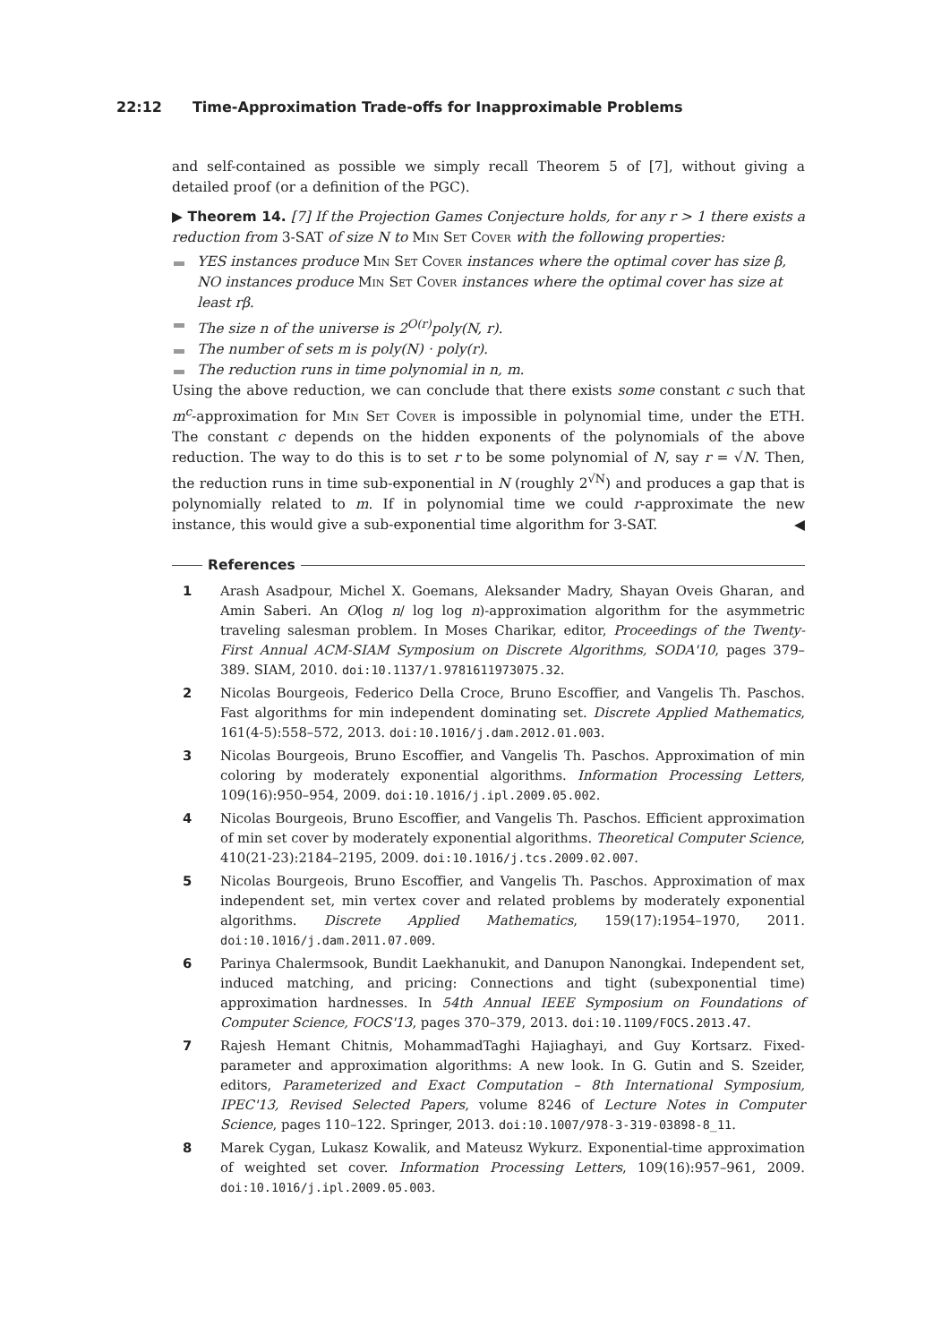22:12 Time-Approximation Trade-offs for Inapproximable Problems
and self-contained as possible we simply recall Theorem 5 of [7], without giving a detailed proof (or a definition of the PGC).
▶ Theorem 14. [7] If the Projection Games Conjecture holds, for any r > 1 there exists a reduction from 3-SAT of size N to Min Set Cover with the following properties:
YES instances produce Min Set Cover instances where the optimal cover has size β, NO instances produce Min Set Cover instances where the optimal cover has size at least rβ.
The size n of the universe is 2<sup>O(r)</sup>poly(N, r).
The number of sets m is poly(N) · poly(r).
The reduction runs in time polynomial in n, m.
Using the above reduction, we can conclude that there exists some constant c such that m<sup>c</sup>-approximation for Min Set Cover is impossible in polynomial time, under the ETH. The constant c depends on the hidden exponents of the polynomials of the above reduction. The way to do this is to set r to be some polynomial of N, say r = √N. Then, the reduction runs in time sub-exponential in N (roughly 2<sup>√N</sup>) and produces a gap that is polynomially related to m. If in polynomial time we could r-approximate the new instance, this would give a sub-exponential time algorithm for 3-SAT. ◀
References
1 Arash Asadpour, Michel X. Goemans, Aleksander Madry, Shayan Oveis Gharan, and Amin Saberi. An O(log n/ log log n)-approximation algorithm for the asymmetric traveling salesman problem. In Moses Charikar, editor, Proceedings of the Twenty-First Annual ACM-SIAM Symposium on Discrete Algorithms, SODA'10, pages 379–389. SIAM, 2010. doi:10.1137/1.9781611973075.32.
2 Nicolas Bourgeois, Federico Della Croce, Bruno Escoffier, and Vangelis Th. Paschos. Fast algorithms for min independent dominating set. Discrete Applied Mathematics, 161(4-5):558–572, 2013. doi:10.1016/j.dam.2012.01.003.
3 Nicolas Bourgeois, Bruno Escoffier, and Vangelis Th. Paschos. Approximation of min coloring by moderately exponential algorithms. Information Processing Letters, 109(16):950–954, 2009. doi:10.1016/j.ipl.2009.05.002.
4 Nicolas Bourgeois, Bruno Escoffier, and Vangelis Th. Paschos. Efficient approximation of min set cover by moderately exponential algorithms. Theoretical Computer Science, 410(21-23):2184–2195, 2009. doi:10.1016/j.tcs.2009.02.007.
5 Nicolas Bourgeois, Bruno Escoffier, and Vangelis Th. Paschos. Approximation of max independent set, min vertex cover and related problems by moderately exponential algorithms. Discrete Applied Mathematics, 159(17):1954–1970, 2011. doi:10.1016/j.dam.2011.07.009.
6 Parinya Chalermsook, Bundit Laekhanukit, and Danupon Nanongkai. Independent set, induced matching, and pricing: Connections and tight (subexponential time) approximation hardnesses. In 54th Annual IEEE Symposium on Foundations of Computer Science, FOCS'13, pages 370–379, 2013. doi:10.1109/FOCS.2013.47.
7 Rajesh Hemant Chitnis, MohammadTaghi Hajiaghayi, and Guy Kortsarz. Fixed-parameter and approximation algorithms: A new look. In G. Gutin and S. Szeider, editors, Parameterized and Exact Computation – 8th International Symposium, IPEC'13, Revised Selected Papers, volume 8246 of Lecture Notes in Computer Science, pages 110–122. Springer, 2013. doi:10.1007/978-3-319-03898-8_11.
8 Marek Cygan, Lukasz Kowalik, and Mateusz Wykurz. Exponential-time approximation of weighted set cover. Information Processing Letters, 109(16):957–961, 2009. doi:10.1016/j.ipl.2009.05.003.